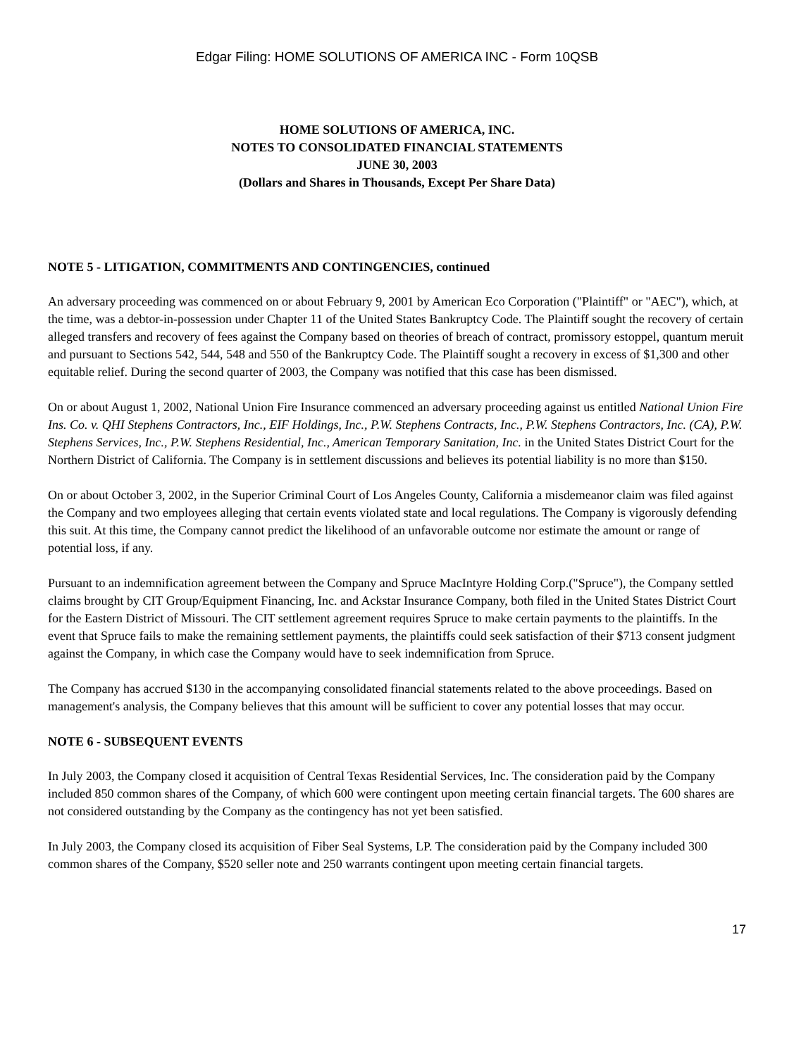Edgar Filing: HOME SOLUTIONS OF AMERICA INC - Form 10QSB
HOME SOLUTIONS OF AMERICA, INC.
NOTES TO CONSOLIDATED FINANCIAL STATEMENTS
JUNE 30, 2003
(Dollars and Shares in Thousands, Except Per Share Data)
NOTE 5 - LITIGATION, COMMITMENTS AND CONTINGENCIES, continued
An adversary proceeding was commenced on or about February 9, 2001 by American Eco Corporation ("Plaintiff" or "AEC"), which, at the time, was a debtor-in-possession under Chapter 11 of the United States Bankruptcy Code. The Plaintiff sought the recovery of certain alleged transfers and recovery of fees against the Company based on theories of breach of contract, promissory estoppel, quantum meruit and pursuant to Sections 542, 544, 548 and 550 of the Bankruptcy Code. The Plaintiff sought a recovery in excess of $1,300 and other equitable relief. During the second quarter of 2003, the Company was notified that this case has been dismissed.
On or about August 1, 2002, National Union Fire Insurance commenced an adversary proceeding against us entitled National Union Fire Ins. Co. v. QHI Stephens Contractors, Inc., EIF Holdings, Inc., P.W. Stephens Contracts, Inc., P.W. Stephens Contractors, Inc. (CA), P.W. Stephens Services, Inc., P.W. Stephens Residential, Inc., American Temporary Sanitation, Inc. in the United States District Court for the Northern District of California. The Company is in settlement discussions and believes its potential liability is no more than $150.
On or about October 3, 2002, in the Superior Criminal Court of Los Angeles County, California a misdemeanor claim was filed against the Company and two employees alleging that certain events violated state and local regulations. The Company is vigorously defending this suit. At this time, the Company cannot predict the likelihood of an unfavorable outcome nor estimate the amount or range of potential loss, if any.
Pursuant to an indemnification agreement between the Company and Spruce MacIntyre Holding Corp.("Spruce"), the Company settled claims brought by CIT Group/Equipment Financing, Inc. and Ackstar Insurance Company, both filed in the United States District Court for the Eastern District of Missouri. The CIT settlement agreement requires Spruce to make certain payments to the plaintiffs. In the event that Spruce fails to make the remaining settlement payments, the plaintiffs could seek satisfaction of their $713 consent judgment against the Company, in which case the Company would have to seek indemnification from Spruce.
The Company has accrued $130 in the accompanying consolidated financial statements related to the above proceedings. Based on management's analysis, the Company believes that this amount will be sufficient to cover any potential losses that may occur.
NOTE 6 - SUBSEQUENT EVENTS
In July 2003, the Company closed it acquisition of Central Texas Residential Services, Inc. The consideration paid by the Company included 850 common shares of the Company, of which 600 were contingent upon meeting certain financial targets. The 600 shares are not considered outstanding by the Company as the contingency has not yet been satisfied.
In July 2003, the Company closed its acquisition of Fiber Seal Systems, LP. The consideration paid by the Company included 300 common shares of the Company, $520 seller note and 250 warrants contingent upon meeting certain financial targets.
17